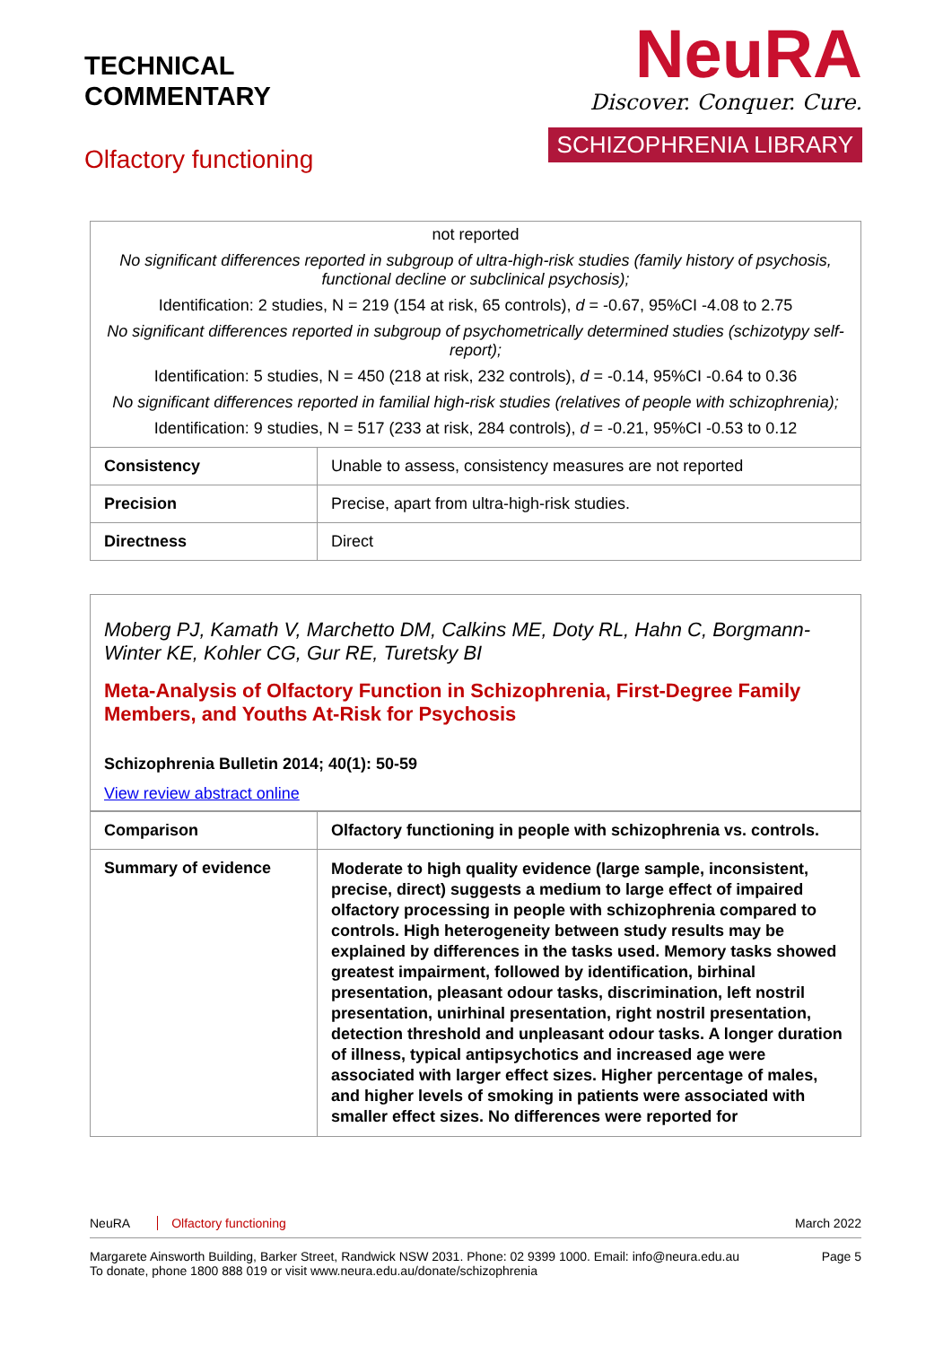TECHNICAL
COMMENTARY
Olfactory functioning
NeuRA
Discover. Conquer. Cure.
SCHIZOPHRENIA LIBRARY
| not reported | |
| No significant differences reported in subgroup of ultra-high-risk studies (family history of psychosis, functional decline or subclinical psychosis); | |
| Identification: 2 studies, N = 219 (154 at risk, 65 controls), d = -0.67, 95%CI -4.08 to 2.75 | |
| No significant differences reported in subgroup of psychometrically determined studies (schizotypy self-report); | |
| Identification: 5 studies, N = 450 (218 at risk, 232 controls), d = -0.14, 95%CI -0.64 to 0.36 | |
| No significant differences reported in familial high-risk studies (relatives of people with schizophrenia); | |
| Identification: 9 studies, N = 517 (233 at risk, 284 controls), d = -0.21, 95%CI -0.53 to 0.12 | |
| Consistency | Unable to assess, consistency measures are not reported |
| Precision | Precise, apart from ultra-high-risk studies. |
| Directness | Direct |
Moberg PJ, Kamath V, Marchetto DM, Calkins ME, Doty RL, Hahn C, Borgmann-Winter KE, Kohler CG, Gur RE, Turetsky BI
Meta-Analysis of Olfactory Function in Schizophrenia, First-Degree Family Members, and Youths At-Risk for Psychosis
Schizophrenia Bulletin 2014; 40(1): 50-59
View review abstract online
| Comparison | Olfactory functioning in people with schizophrenia vs. controls. |
| Summary of evidence | Moderate to high quality evidence (large sample, inconsistent, precise, direct) suggests a medium to large effect of impaired olfactory processing in people with schizophrenia compared to controls. High heterogeneity between study results may be explained by differences in the tasks used. Memory tasks showed greatest impairment, followed by identification, birhinal presentation, pleasant odour tasks, discrimination, left nostril presentation, unirhinal presentation, right nostril presentation, detection threshold and unpleasant odour tasks. A longer duration of illness, typical antipsychotics and increased age were associated with larger effect sizes. Higher percentage of males, and higher levels of smoking in patients were associated with smaller effect sizes. No differences were reported for |
NeuRA Olfactory functioning March 2022
Margarete Ainsworth Building, Barker Street, Randwick NSW 2031. Phone: 02 9399 1000. Email: info@neura.edu.au
To donate, phone 1800 888 019 or visit www.neura.edu.au/donate/schizophrenia Page 5